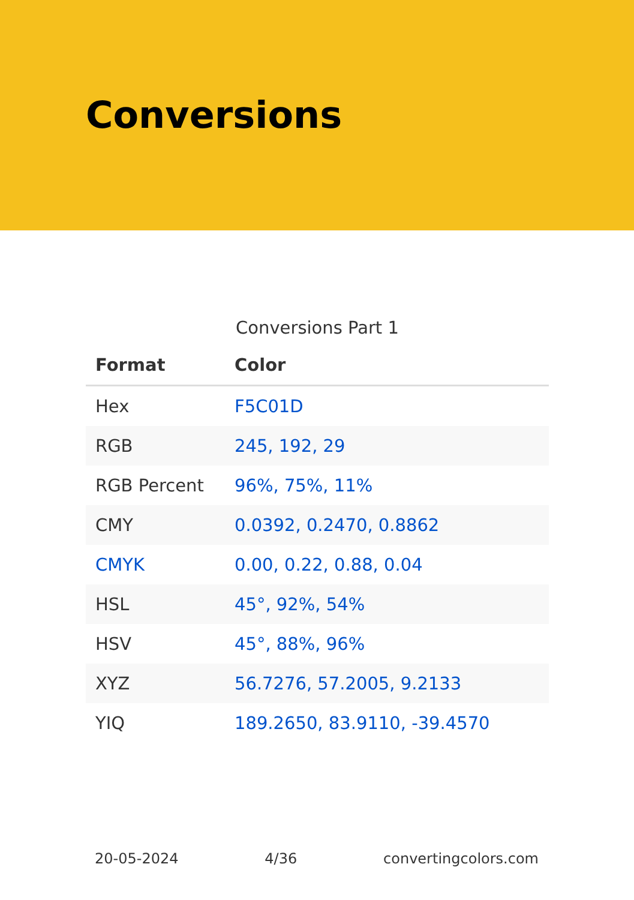Conversions
Conversions Part 1
| Format | Color |
| --- | --- |
| Hex | F5C01D |
| RGB | 245, 192, 29 |
| RGB Percent | 96%, 75%, 11% |
| CMY | 0.0392, 0.2470, 0.8862 |
| CMYK | 0.00, 0.22, 0.88, 0.04 |
| HSL | 45°, 92%, 54% |
| HSV | 45°, 88%, 96% |
| XYZ | 56.7276, 57.2005, 9.2133 |
| YIQ | 189.2650, 83.9110, -39.4570 |
20-05-2024 4/36 convertingcolors.com